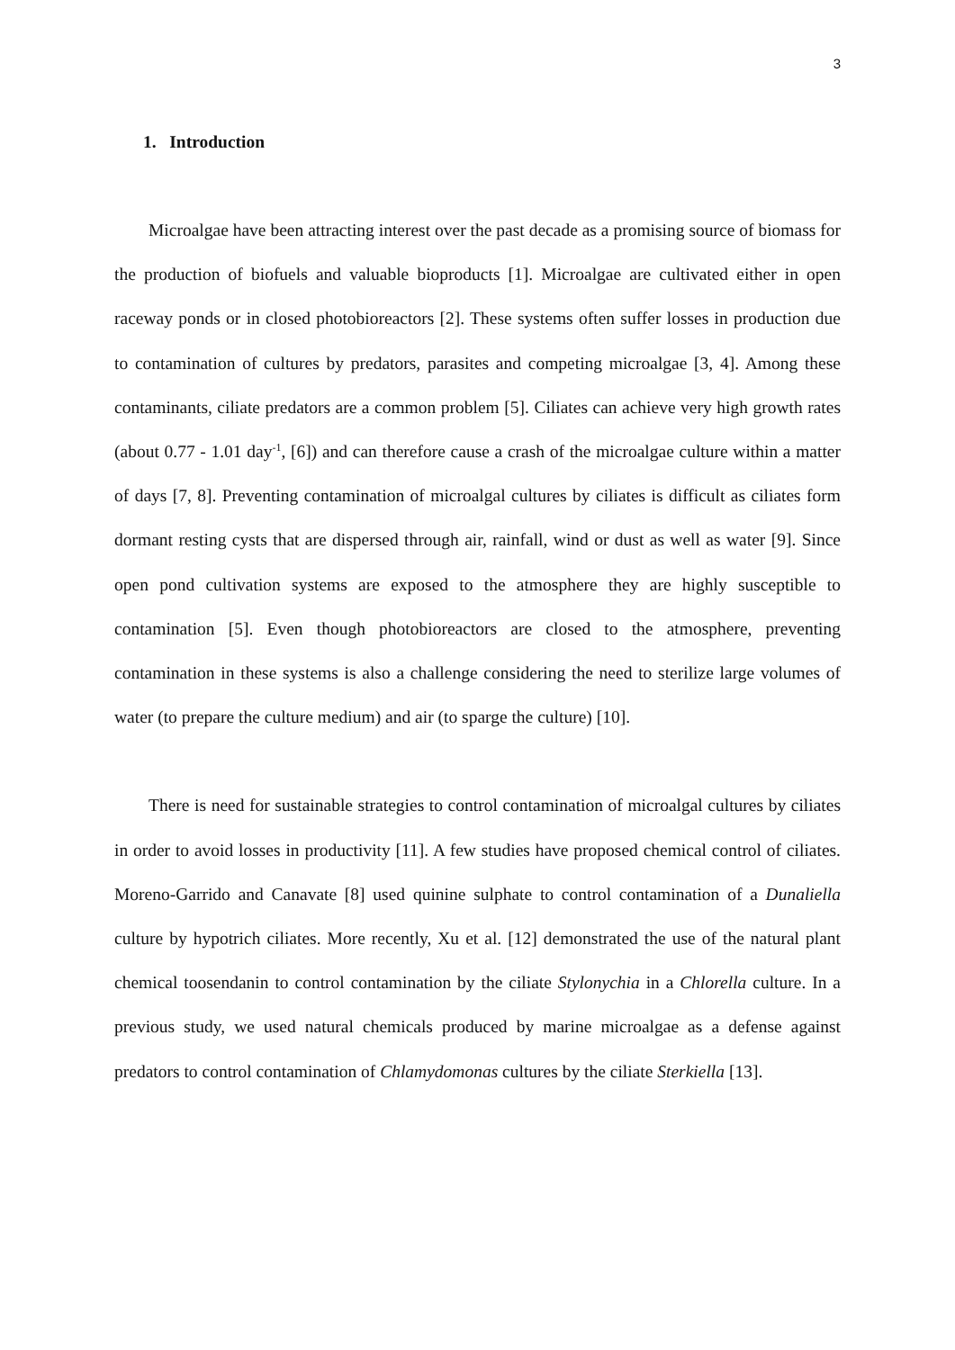3
1. Introduction
Microalgae have been attracting interest over the past decade as a promising source of biomass for the production of biofuels and valuable bioproducts [1]. Microalgae are cultivated either in open raceway ponds or in closed photobioreactors [2]. These systems often suffer losses in production due to contamination of cultures by predators, parasites and competing microalgae [3, 4]. Among these contaminants, ciliate predators are a common problem [5]. Ciliates can achieve very high growth rates (about 0.77 - 1.01 day<sup>-1</sup>, [6]) and can therefore cause a crash of the microalgae culture within a matter of days [7, 8]. Preventing contamination of microalgal cultures by ciliates is difficult as ciliates form dormant resting cysts that are dispersed through air, rainfall, wind or dust as well as water [9]. Since open pond cultivation systems are exposed to the atmosphere they are highly susceptible to contamination [5]. Even though photobioreactors are closed to the atmosphere, preventing contamination in these systems is also a challenge considering the need to sterilize large volumes of water (to prepare the culture medium) and air (to sparge the culture) [10].
There is need for sustainable strategies to control contamination of microalgal cultures by ciliates in order to avoid losses in productivity [11]. A few studies have proposed chemical control of ciliates. Moreno-Garrido and Canavate [8] used quinine sulphate to control contamination of a Dunaliella culture by hypotrich ciliates. More recently, Xu et al. [12] demonstrated the use of the natural plant chemical toosendanin to control contamination by the ciliate Stylonychia in a Chlorella culture. In a previous study, we used natural chemicals produced by marine microalgae as a defense against predators to control contamination of Chlamydomonas cultures by the ciliate Sterkiella [13].